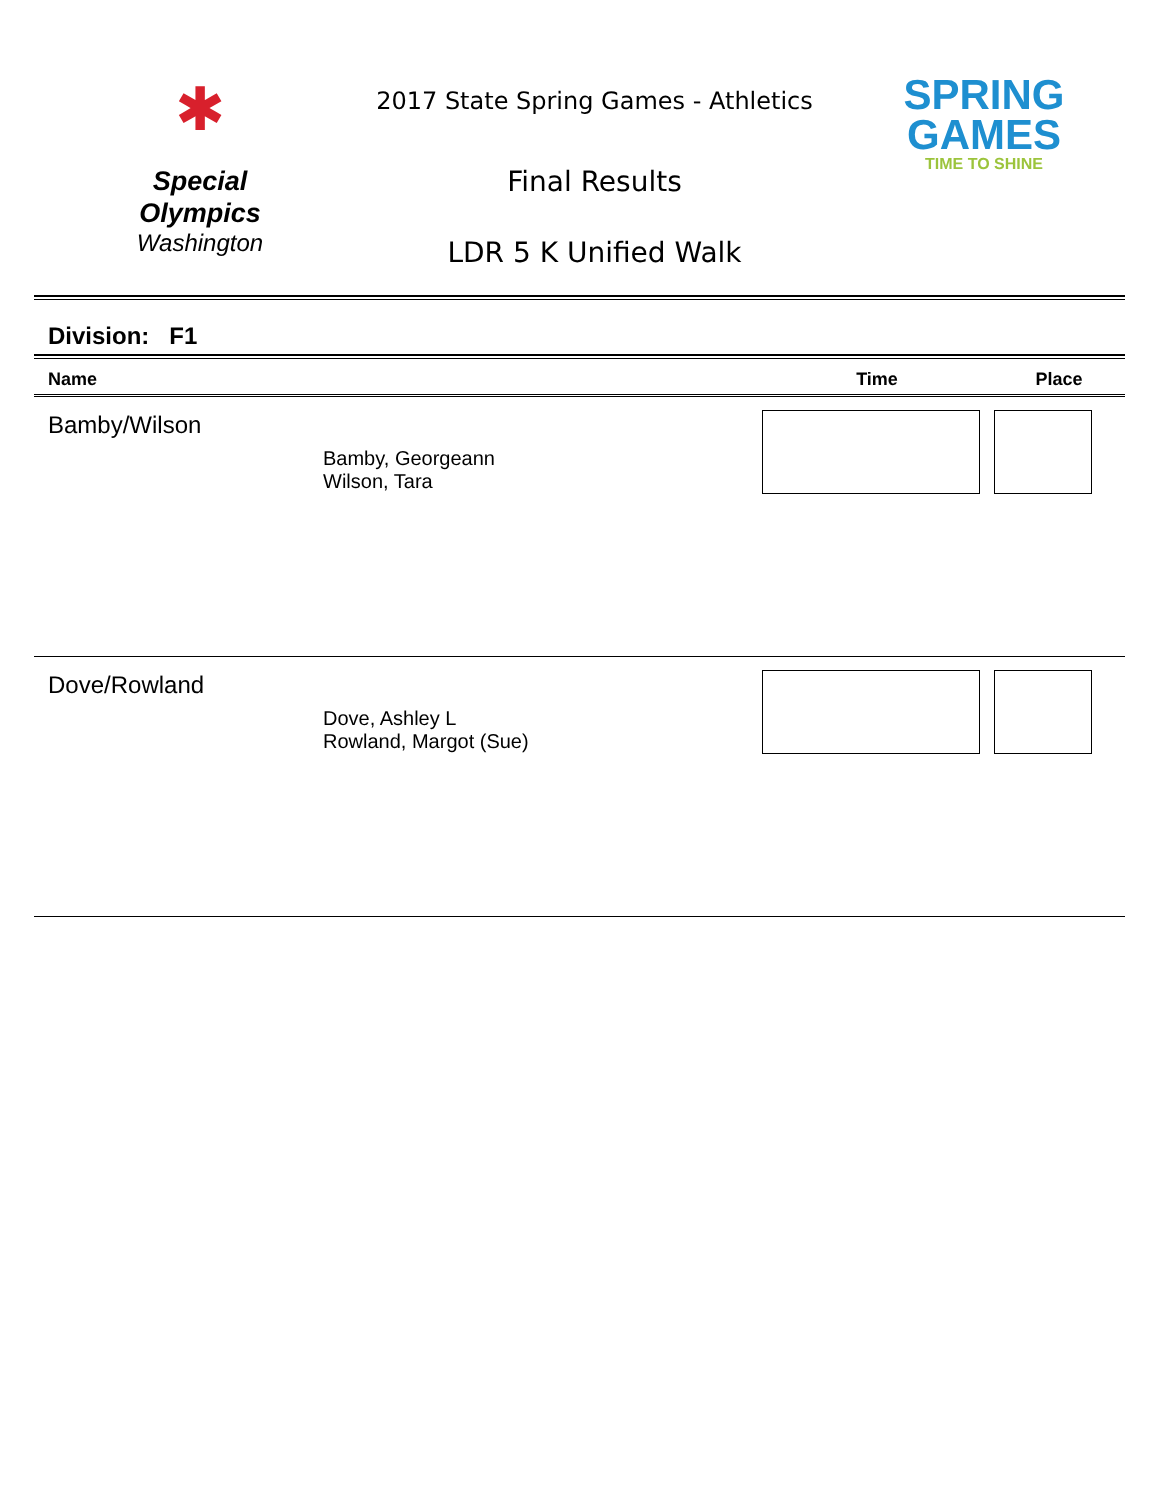✱
Special
Olympics
Washington
2017 State Spring Games - Athletics
Final Results
LDR 5 K Unified Walk
SPRING
GAMES
TIME TO SHINE
Division: F1
| Name | | Time | Place |
| --- | --- | --- | --- |
| Bamby/Wilson | Bamby, Georgeann Wilson, Tara | | |
| Dove/Rowland | Dove, Ashley L Rowland, Margot (Sue) | | |